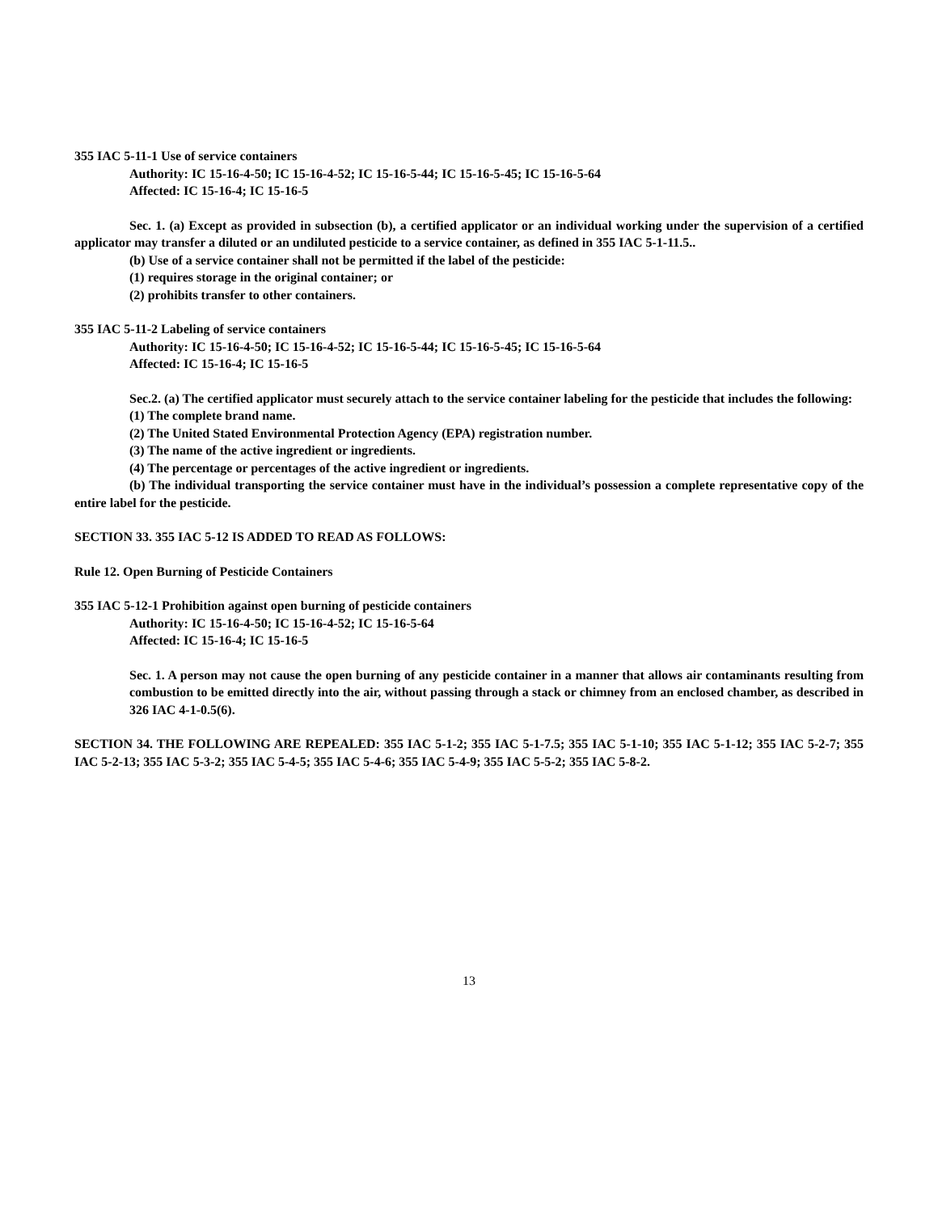355 IAC 5-11-1 Use of service containers
Authority: IC 15-16-4-50; IC 15-16-4-52; IC 15-16-5-44; IC 15-16-5-45; IC 15-16-5-64
Affected: IC 15-16-4; IC 15-16-5
Sec. 1. (a) Except as provided in subsection (b), a certified applicator or an individual working under the supervision of a certified applicator may transfer a diluted or an undiluted pesticide to a service container, as defined in 355 IAC 5-1-11.5..
(b) Use of a service container shall not be permitted if the label of the pesticide:
(1) requires storage in the original container; or
(2) prohibits transfer to other containers.
355 IAC 5-11-2 Labeling of service containers
Authority: IC 15-16-4-50; IC 15-16-4-52; IC 15-16-5-44; IC 15-16-5-45; IC 15-16-5-64
Affected: IC 15-16-4; IC 15-16-5
Sec.2. (a) The certified applicator must securely attach to the service container labeling for the pesticide that includes the following:
(1) The complete brand name.
(2) The United Stated Environmental Protection Agency (EPA) registration number.
(3) The name of the active ingredient or ingredients.
(4) The percentage or percentages of the active ingredient or ingredients.
(b) The individual transporting the service container must have in the individual’s possession a complete representative copy of the entire label for the pesticide.
SECTION 33. 355 IAC 5-12 IS ADDED TO READ AS FOLLOWS:
Rule 12. Open Burning of Pesticide Containers
355 IAC 5-12-1 Prohibition against open burning of pesticide containers
Authority: IC 15-16-4-50; IC 15-16-4-52; IC 15-16-5-64
Affected: IC 15-16-4; IC 15-16-5
Sec. 1. A person may not cause the open burning of any pesticide container in a manner that allows air contaminants resulting from combustion to be emitted directly into the air, without passing through a stack or chimney from an enclosed chamber, as described in 326 IAC 4-1-0.5(6).
SECTION 34. THE FOLLOWING ARE REPEALED: 355 IAC 5-1-2; 355 IAC 5-1-7.5; 355 IAC 5-1-10; 355 IAC 5-1-12; 355 IAC 5-2-7; 355 IAC 5-2-13; 355 IAC 5-3-2; 355 IAC 5-4-5; 355 IAC 5-4-6; 355 IAC 5-4-9; 355 IAC 5-5-2; 355 IAC 5-8-2.
13